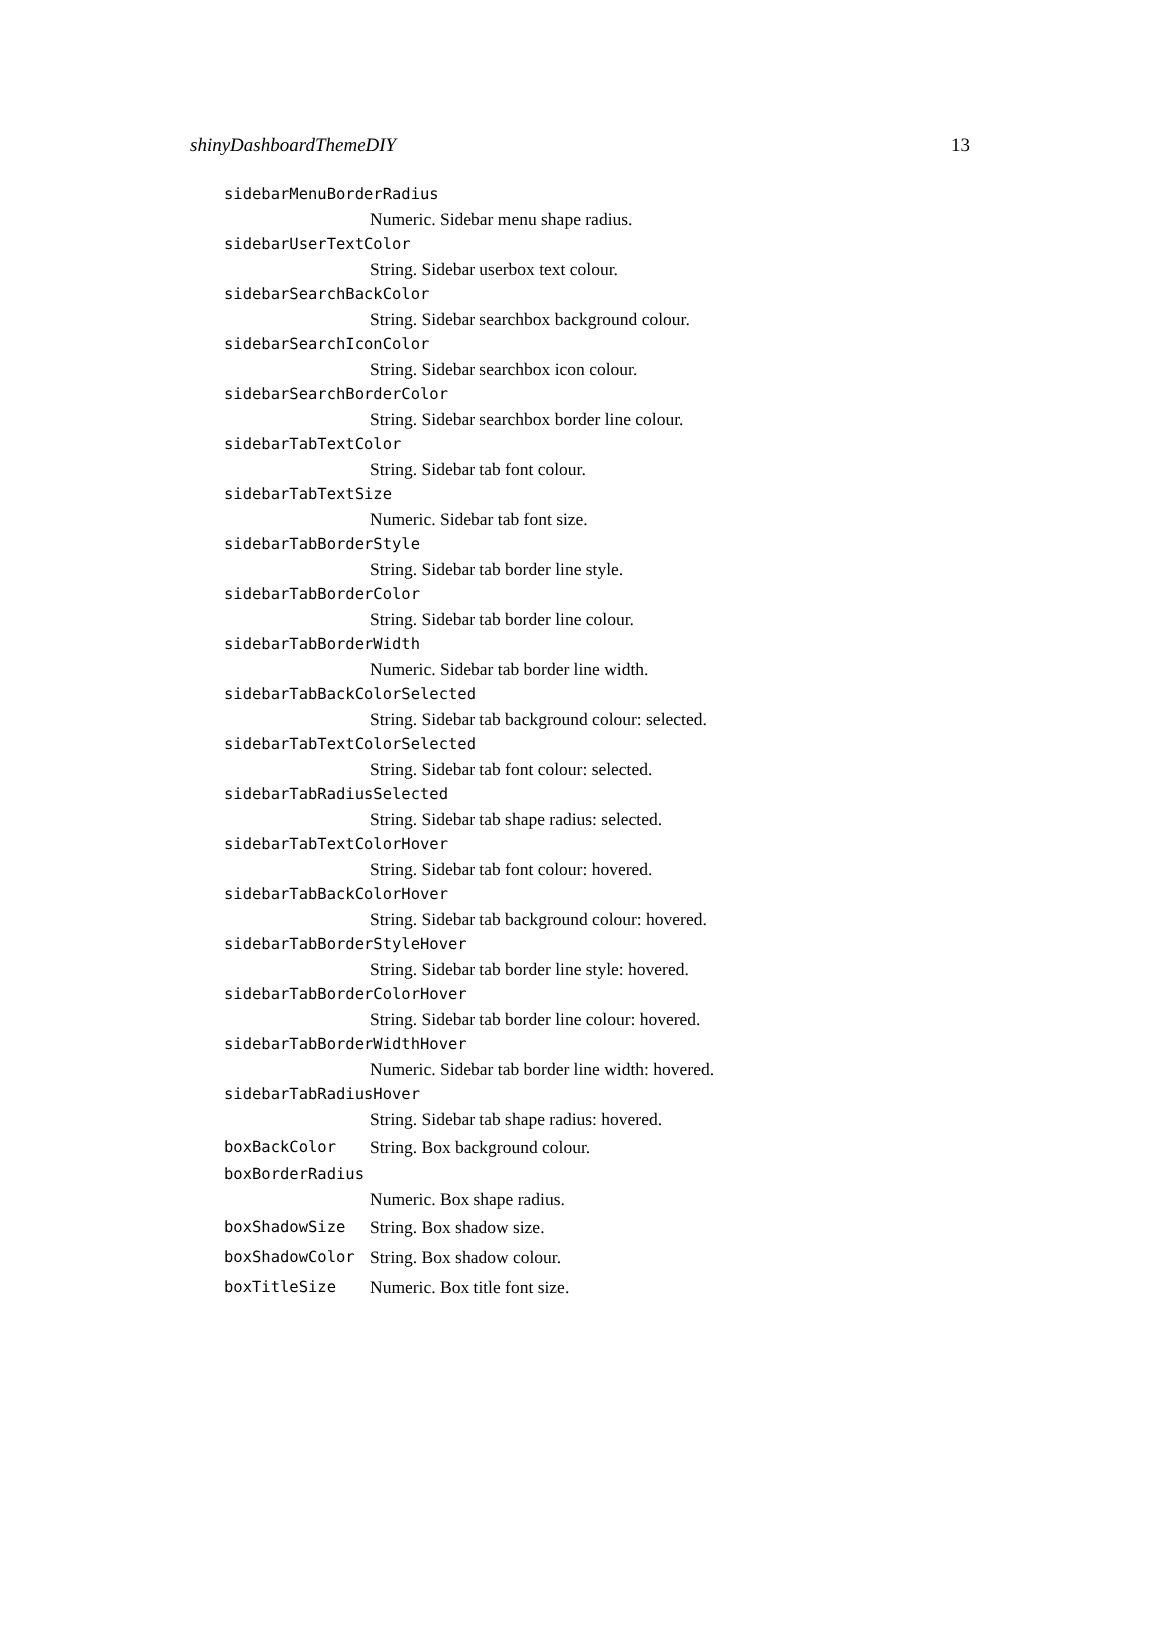shinyDashboardThemeDIY 13
sidebarMenuBorderRadius
Numeric. Sidebar menu shape radius.
sidebarUserTextColor
String. Sidebar userbox text colour.
sidebarSearchBackColor
String. Sidebar searchbox background colour.
sidebarSearchIconColor
String. Sidebar searchbox icon colour.
sidebarSearchBorderColor
String. Sidebar searchbox border line colour.
sidebarTabTextColor
String. Sidebar tab font colour.
sidebarTabTextSize
Numeric. Sidebar tab font size.
sidebarTabBorderStyle
String. Sidebar tab border line style.
sidebarTabBorderColor
String. Sidebar tab border line colour.
sidebarTabBorderWidth
Numeric. Sidebar tab border line width.
sidebarTabBackColorSelected
String. Sidebar tab background colour: selected.
sidebarTabTextColorSelected
String. Sidebar tab font colour: selected.
sidebarTabRadiusSelected
String. Sidebar tab shape radius: selected.
sidebarTabTextColorHover
String. Sidebar tab font colour: hovered.
sidebarTabBackColorHover
String. Sidebar tab background colour: hovered.
sidebarTabBorderStyleHover
String. Sidebar tab border line style: hovered.
sidebarTabBorderColorHover
String. Sidebar tab border line colour: hovered.
sidebarTabBorderWidthHover
Numeric. Sidebar tab border line width: hovered.
sidebarTabRadiusHover
String. Sidebar tab shape radius: hovered.
boxBackColor String. Box background colour.
boxBorderRadius
Numeric. Box shape radius.
boxShadowSize String. Box shadow size.
boxShadowColor String. Box shadow colour.
boxTitleSize Numeric. Box title font size.